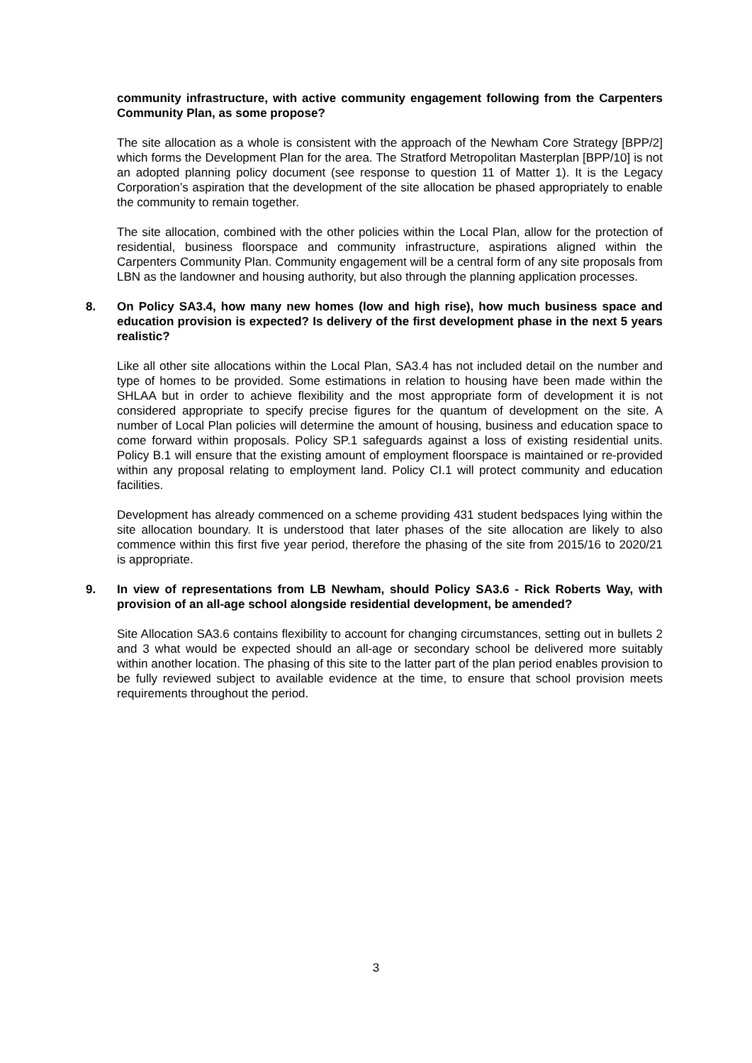community infrastructure, with active community engagement following from the Carpenters Community Plan, as some propose?
The site allocation as a whole is consistent with the approach of the Newham Core Strategy [BPP/2] which forms the Development Plan for the area. The Stratford Metropolitan Masterplan [BPP/10] is not an adopted planning policy document (see response to question 11 of Matter 1). It is the Legacy Corporation’s aspiration that the development of the site allocation be phased appropriately to enable the community to remain together.
The site allocation, combined with the other policies within the Local Plan, allow for the protection of residential, business floorspace and community infrastructure, aspirations aligned within the Carpenters Community Plan. Community engagement will be a central form of any site proposals from LBN as the landowner and housing authority, but also through the planning application processes.
8. On Policy SA3.4, how many new homes (low and high rise), how much business space and education provision is expected? Is delivery of the first development phase in the next 5 years realistic?
Like all other site allocations within the Local Plan, SA3.4 has not included detail on the number and type of homes to be provided. Some estimations in relation to housing have been made within the SHLAA but in order to achieve flexibility and the most appropriate form of development it is not considered appropriate to specify precise figures for the quantum of development on the site. A number of Local Plan policies will determine the amount of housing, business and education space to come forward within proposals. Policy SP.1 safeguards against a loss of existing residential units. Policy B.1 will ensure that the existing amount of employment floorspace is maintained or re-provided within any proposal relating to employment land. Policy CI.1 will protect community and education facilities.
Development has already commenced on a scheme providing 431 student bedspaces lying within the site allocation boundary. It is understood that later phases of the site allocation are likely to also commence within this first five year period, therefore the phasing of the site from 2015/16 to 2020/21 is appropriate.
9. In view of representations from LB Newham, should Policy SA3.6 - Rick Roberts Way, with provision of an all-age school alongside residential development, be amended?
Site Allocation SA3.6 contains flexibility to account for changing circumstances, setting out in bullets 2 and 3 what would be expected should an all-age or secondary school be delivered more suitably within another location. The phasing of this site to the latter part of the plan period enables provision to be fully reviewed subject to available evidence at the time, to ensure that school provision meets requirements throughout the period.
3